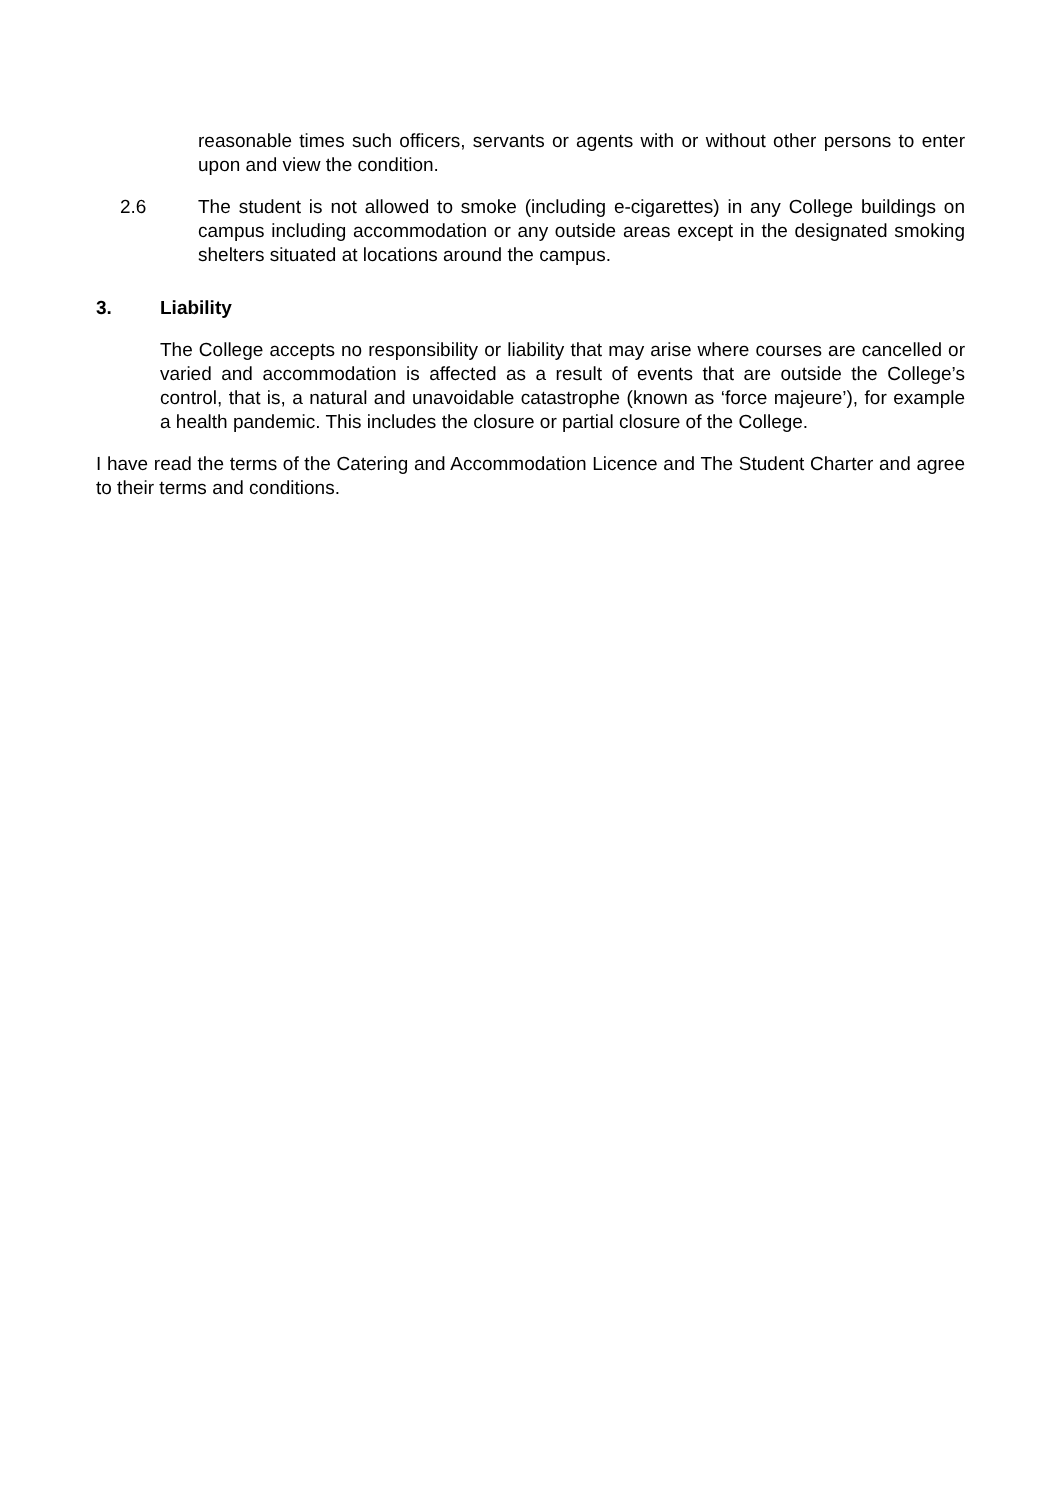reasonable times such officers, servants or agents with or without other persons to enter upon and view the condition.
2.6 The student is not allowed to smoke (including e-cigarettes) in any College buildings on campus including accommodation or any outside areas except in the designated smoking shelters situated at locations around the campus.
3. Liability
The College accepts no responsibility or liability that may arise where courses are cancelled or varied and accommodation is affected as a result of events that are outside the College’s control, that is, a natural and unavoidable catastrophe (known as ‘force majeure’), for example a health pandemic. This includes the closure or partial closure of the College.
I have read the terms of the Catering and Accommodation Licence and The Student Charter and agree to their terms and conditions.